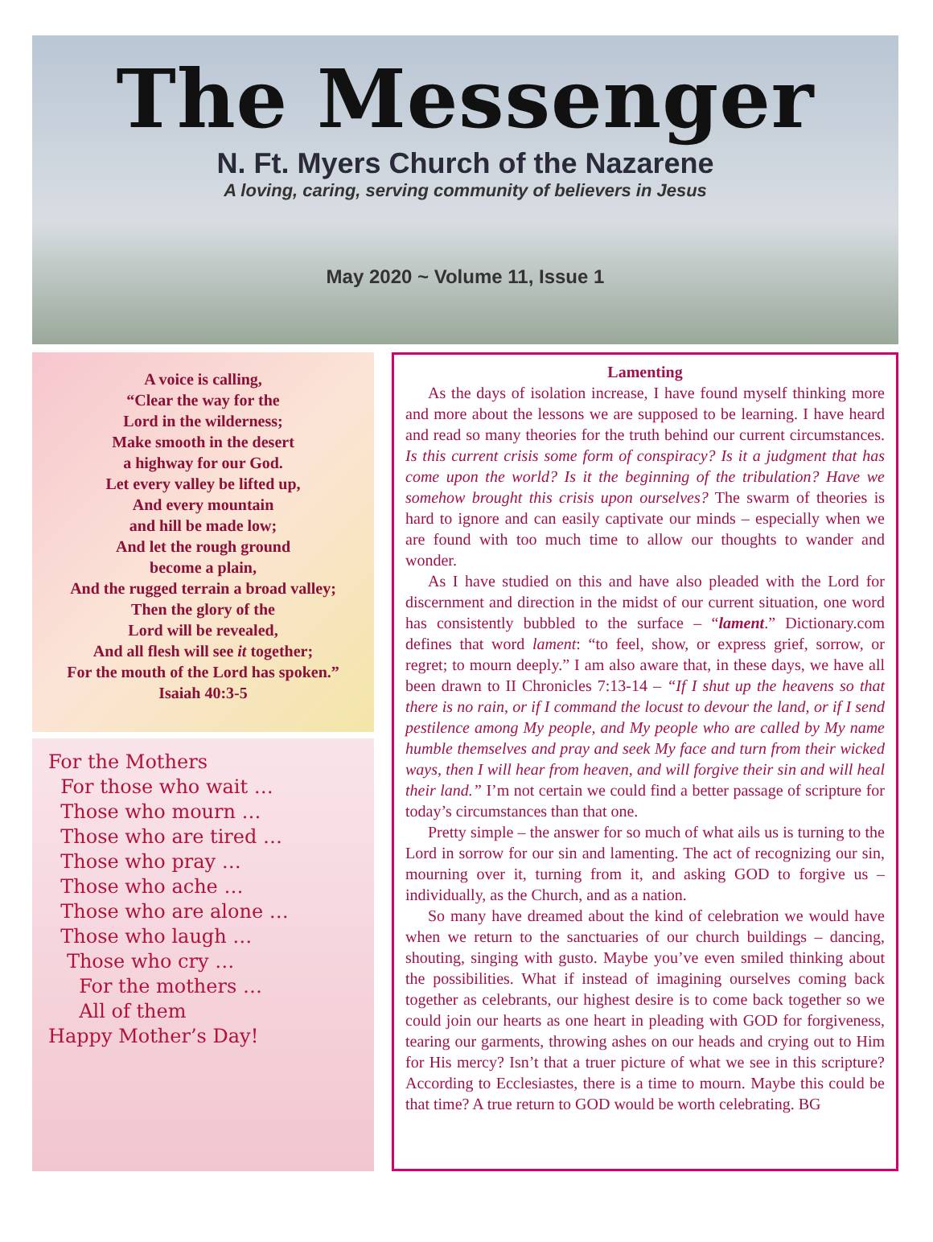The Messenger
N. Ft. Myers Church of the Nazarene
A loving, caring, serving community of believers in Jesus
May 2020 ~ Volume 11, Issue 1
A voice is calling,
“Clear the way for the
Lord in the wilderness;
Make smooth in the desert
a highway for our God.
Let every valley be lifted up,
And every mountain
and hill be made low;
And let the rough ground
become a plain,
And the rugged terrain a broad valley;
Then the glory of the
Lord will be revealed,
And all flesh will see it together;
For the mouth of the Lord has spoken.”
Isaiah 40:3-5
For the Mothers
For those who wait …
Those who mourn …
Those who are tired …
Those who pray …
Those who ache …
Those who are alone …
Those who laugh …
Those who cry …
For the mothers …
All of them
Happy Mother’s Day!
Lamenting
As the days of isolation increase, I have found myself thinking more and more about the lessons we are supposed to be learning. I have heard and read so many theories for the truth behind our current circumstances. Is this current crisis some form of conspiracy? Is it a judgment that has come upon the world? Is it the beginning of the tribulation? Have we somehow brought this crisis upon ourselves? The swarm of theories is hard to ignore and can easily captivate our minds – especially when we are found with too much time to allow our thoughts to wander and wonder.
As I have studied on this and have also pleaded with the Lord for discernment and direction in the midst of our current situation, one word has consistently bubbled to the surface – “lament.” Dictionary.com defines that word lament: “to feel, show, or express grief, sorrow, or regret; to mourn deeply.” I am also aware that, in these days, we have all been drawn to II Chronicles 7:13-14 – “If I shut up the heavens so that there is no rain, or if I command the locust to devour the land, or if I send pestilence among My people, and My people who are called by My name humble themselves and pray and seek My face and turn from their wicked ways, then I will hear from heaven, and will forgive their sin and will heal their land.” I’m not certain we could find a better passage of scripture for today’s circumstances than that one.
Pretty simple – the answer for so much of what ails us is turning to the Lord in sorrow for our sin and lamenting. The act of recognizing our sin, mourning over it, turning from it, and asking GOD to forgive us – individually, as the Church, and as a nation.
So many have dreamed about the kind of celebration we would have when we return to the sanctuaries of our church buildings – dancing, shouting, singing with gusto. Maybe you’ve even smiled thinking about the possibilities. What if instead of imagining ourselves coming back together as celebrants, our highest desire is to come back together so we could join our hearts as one heart in pleading with GOD for forgiveness, tearing our garments, throwing ashes on our heads and crying out to Him for His mercy? Isn’t that a truer picture of what we see in this scripture? According to Ecclesiastes, there is a time to mourn. Maybe this could be that time? A true return to GOD would be worth celebrating. BG